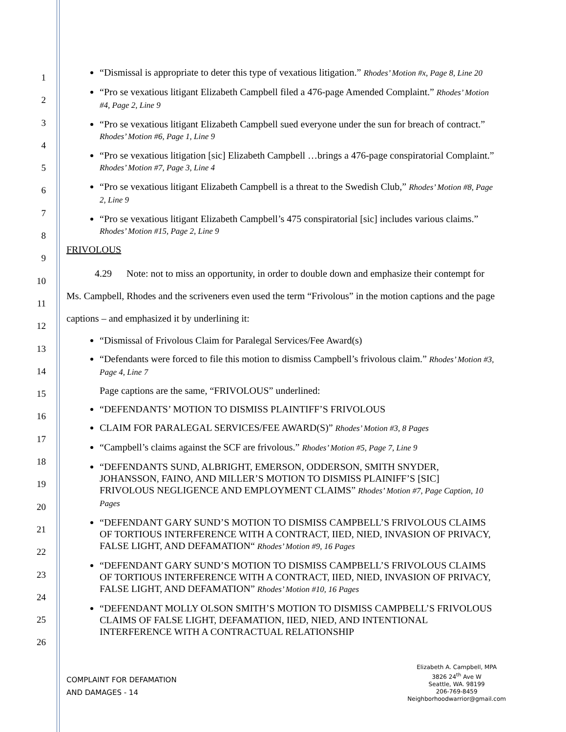1
2
3
4
5
6
7
8
9
10
11
12
13
14
15
16
17
18
19
20
21
22
23
24
25
26
“Dismissal is appropriate to deter this type of vexatious litigation.” Rhodes’ Motion #x, Page 8, Line 20
“Pro se vexatious litigant Elizabeth Campbell filed a 476-page Amended Complaint.” Rhodes’ Motion #4, Page 2, Line 9
“Pro se vexatious litigant Elizabeth Campbell sued everyone under the sun for breach of contract.” Rhodes’ Motion #6, Page 1, Line 9
“Pro se vexatious litigation [sic] Elizabeth Campbell …brings a 476-page conspiratorial Complaint.” Rhodes’ Motion #7, Page 3, Line 4
“Pro se vexatious litigant Elizabeth Campbell is a threat to the Swedish Club,” Rhodes’ Motion #8, Page 2, Line 9
“Pro se vexatious litigant Elizabeth Campbell’s 475 conspiratorial [sic] includes various claims.” Rhodes’ Motion #15, Page 2, Line 9
FRIVOLOUS
4.29 Note: not to miss an opportunity, in order to double down and emphasize their contempt for Ms. Campbell, Rhodes and the scriveners even used the term “Frivolous” in the motion captions and the page captions – and emphasized it by underlining it:
“Dismissal of Frivolous Claim for Paralegal Services/Fee Award(s)
“Defendants were forced to file this motion to dismiss Campbell’s frivolous claim.” Rhodes’ Motion #3, Page 4, Line 7
Page captions are the same, “FRIVOLOUS” underlined:
“DEFENDANTS’ MOTION TO DISMISS PLAINTIFF’S FRIVOLOUS
CLAIM FOR PARALEGAL SERVICES/FEE AWARD(S)” Rhodes’ Motion #3, 8 Pages
“Campbell’s claims against the SCF are frivolous.” Rhodes’ Motion #5, Page 7, Line 9
“DEFENDANTS SUND, ALBRIGHT, EMERSON, ODDERSON, SMITH SNYDER, JOHANSSON, FAINO, AND MILLER’S MOTION TO DISMISS PLAINIFF’S [SIC] FRIVOLOUS NEGLIGENCE AND EMPLOYMENT CLAIMS” Rhodes’ Motion #7, Page Caption, 10 Pages
“DEFENDANT GARY SUND’S MOTION TO DISMISS CAMPBELL’S FRIVOLOUS CLAIMS OF TORTIOUS INTERFERENCE WITH A CONTRACT, IIED, NIED, INVASION OF PRIVACY, FALSE LIGHT, AND DEFAMATION“ Rhodes’ Motion #9, 16 Pages
“DEFENDANT GARY SUND’S MOTION TO DISMISS CAMPBELL’S FRIVOLOUS CLAIMS OF TORTIOUS INTERFERENCE WITH A CONTRACT, IIED, NIED, INVASION OF PRIVACY, FALSE LIGHT, AND DEFAMATION” Rhodes’ Motion #10, 16 Pages
“DEFENDANT MOLLY OLSON SMITH’S MOTION TO DISMISS CAMPBELL’S FRIVOLOUS CLAIMS OF FALSE LIGHT, DEFAMATION, IIED, NIED, AND INTENTIONAL INTERFERENCE WITH A CONTRACTUAL RELATIONSHIP
COMPLAINT FOR DEFAMATION
AND DAMAGES - 14
Elizabeth A. Campbell, MPA
3826 24<sup>th</sup> Ave W
Seattle, WA. 98199
206-769-8459
Neighborhoodwarrior@gmail.com